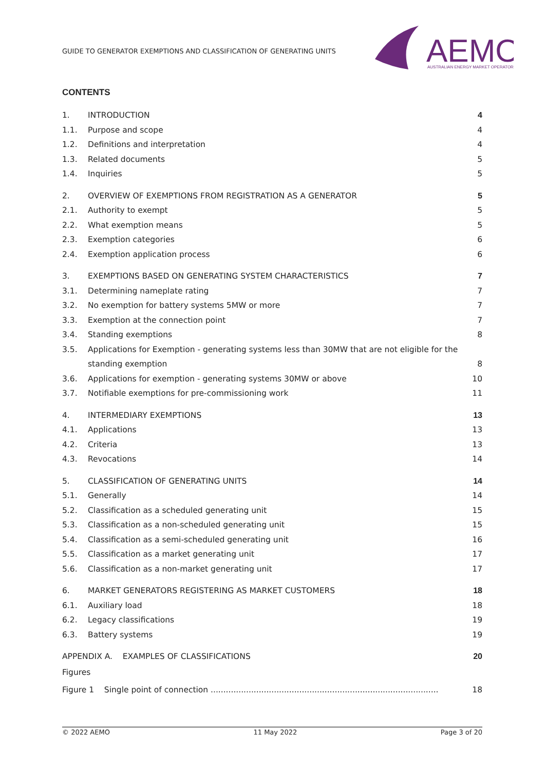GUIDE TO GENERATOR EXEMPTIONS AND CLASSIFICATION OF GENERATING UNITS
AEMO
AUSTRALIAN ENERGY MARKET OPERATOR
CONTENTS
1. INTRODUCTION 4
1.1. Purpose and scope 4
1.2. Definitions and interpretation 4
1.3. Related documents 5
1.4. Inquiries 5
2. OVERVIEW OF EXEMPTIONS FROM REGISTRATION AS A GENERATOR 5
2.1. Authority to exempt 5
2.2. What exemption means 5
2.3. Exemption categories 6
2.4. Exemption application process 6
3. EXEMPTIONS BASED ON GENERATING SYSTEM CHARACTERISTICS 7
3.1. Determining nameplate rating 7
3.2. No exemption for battery systems 5MW or more 7
3.3. Exemption at the connection point 7
3.4. Standing exemptions 8
3.5. Applications for Exemption - generating systems less than 30MW that are not eligible for the standing exemption 8
3.6. Applications for exemption - generating systems 30MW or above 10
3.7. Notifiable exemptions for pre-commissioning work 11
4. INTERMEDIARY EXEMPTIONS 13
4.1. Applications 13
4.2. Criteria 13
4.3. Revocations 14
5. CLASSIFICATION OF GENERATING UNITS 14
5.1. Generally 14
5.2. Classification as a scheduled generating unit 15
5.3. Classification as a non-scheduled generating unit 15
5.4. Classification as a semi-scheduled generating unit 16
5.5. Classification as a market generating unit 17
5.6. Classification as a non-market generating unit 17
6. MARKET GENERATORS REGISTERING AS MARKET CUSTOMERS 18
6.1. Auxiliary load 18
6.2. Legacy classifications 19
6.3. Battery systems 19
APPENDIX A. EXAMPLES OF CLASSIFICATIONS 20
Figures
Figure 1 Single point of connection .......................................................................................... 18
© 2022 AEMO 11 May 2022 Page 3 of 20